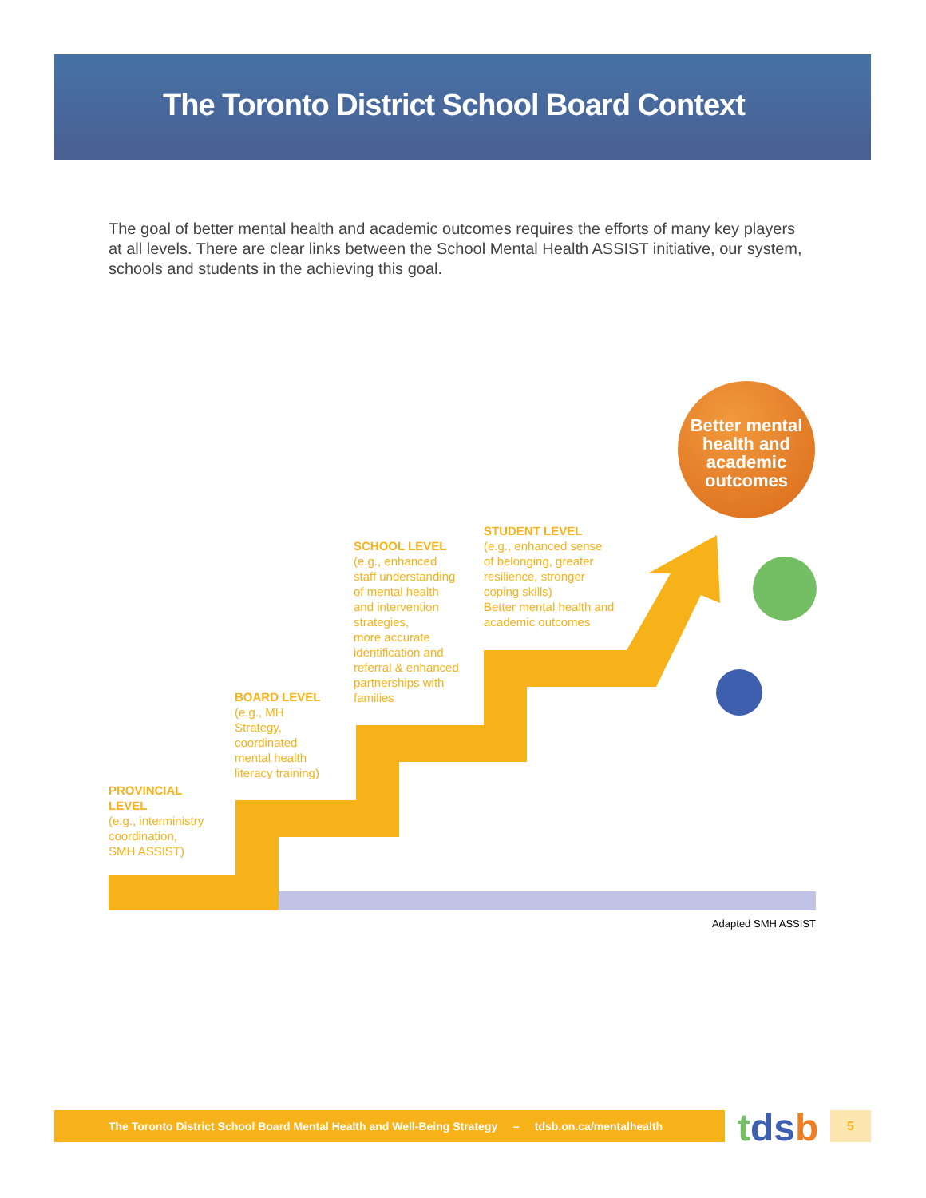The Toronto District School Board Context
The goal of better mental health and academic outcomes requires the efforts of many key players at all levels. There are clear links between the School Mental Health ASSIST initiative, our system, schools and students in the achieving this goal.
Better mental health and academic outcomes
PROVINCIAL
LEVEL
(e.g., interministry
coordination,
SMH ASSIST)
BOARD LEVEL
(e.g., MH
Strategy,
coordinated
mental health
literacy training)
SCHOOL LEVEL
(e.g., enhanced
staff understanding
of mental health
and intervention
strategies,
more accurate
identification and
referral & enhanced
partnerships with
families
STUDENT LEVEL
(e.g., enhanced sense
of belonging, greater
resilience, stronger
coping skills)
Better mental health and
academic outcomes
Adapted SMH ASSIST
The Toronto District School Board Mental Health and Well-Being Strategy – tdsb.on.ca/mentalhealth
tdsb 5